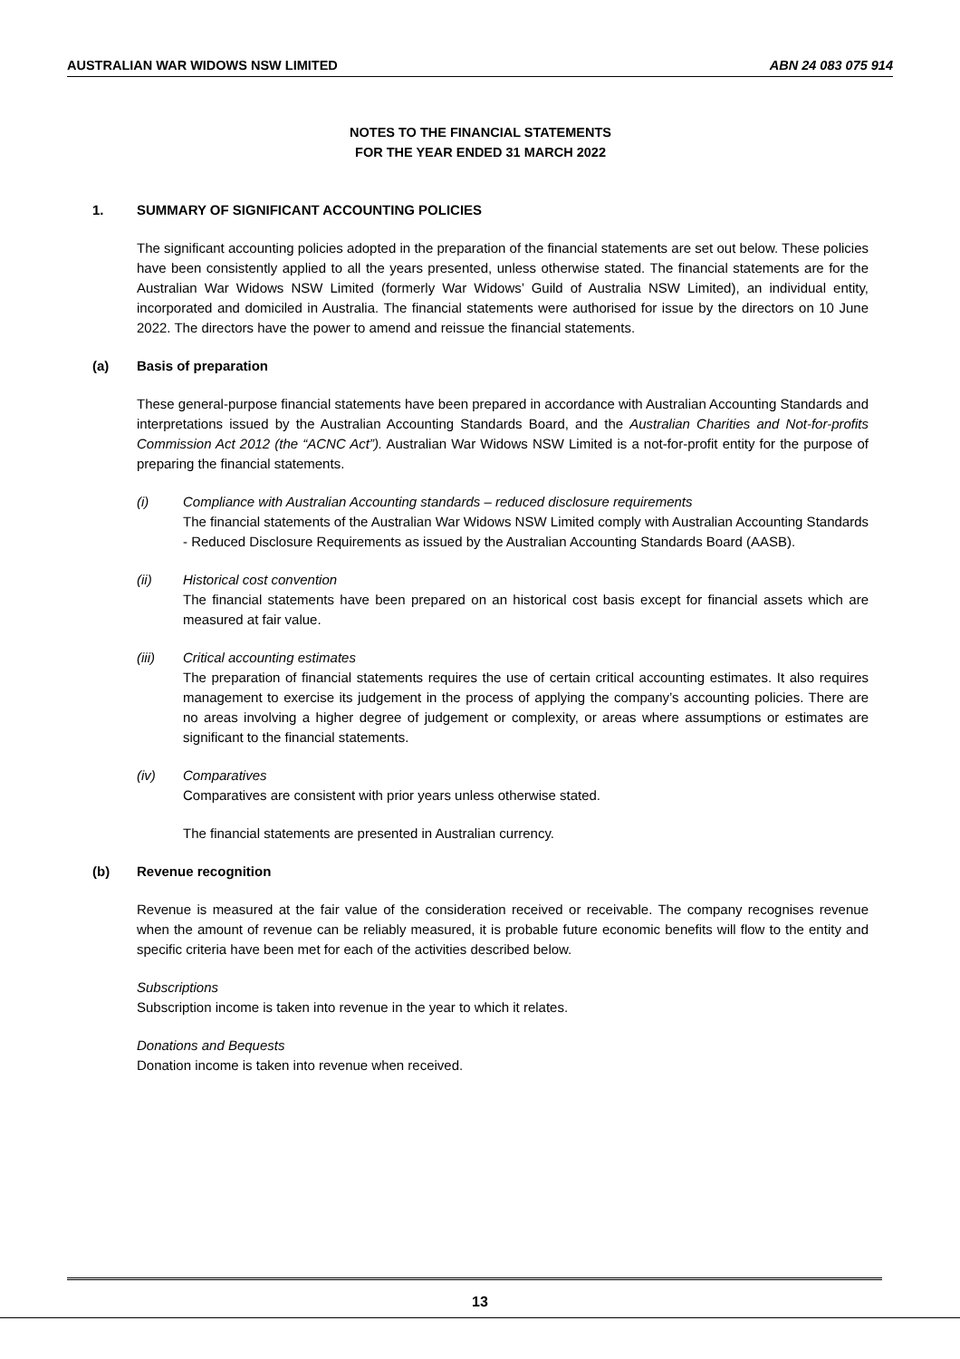AUSTRALIAN WAR WIDOWS NSW LIMITED ABN 24 083 075 914
NOTES TO THE FINANCIAL STATEMENTS
FOR THE YEAR ENDED 31 MARCH 2022
1. SUMMARY OF SIGNIFICANT ACCOUNTING POLICIES
The significant accounting policies adopted in the preparation of the financial statements are set out below. These policies have been consistently applied to all the years presented, unless otherwise stated. The financial statements are for the Australian War Widows NSW Limited (formerly War Widows’ Guild of Australia NSW Limited), an individual entity, incorporated and domiciled in Australia. The financial statements were authorised for issue by the directors on 10 June 2022. The directors have the power to amend and reissue the financial statements.
(a) Basis of preparation
These general-purpose financial statements have been prepared in accordance with Australian Accounting Standards and interpretations issued by the Australian Accounting Standards Board, and the Australian Charities and Not-for-profits Commission Act 2012 (the “ACNC Act”). Australian War Widows NSW Limited is a not-for-profit entity for the purpose of preparing the financial statements.
(i) Compliance with Australian Accounting standards – reduced disclosure requirements
The financial statements of the Australian War Widows NSW Limited comply with Australian Accounting Standards - Reduced Disclosure Requirements as issued by the Australian Accounting Standards Board (AASB).
(ii) Historical cost convention
The financial statements have been prepared on an historical cost basis except for financial assets which are measured at fair value.
(iii) Critical accounting estimates
The preparation of financial statements requires the use of certain critical accounting estimates. It also requires management to exercise its judgement in the process of applying the company’s accounting policies. There are no areas involving a higher degree of judgement or complexity, or areas where assumptions or estimates are significant to the financial statements.
(iv) Comparatives
Comparatives are consistent with prior years unless otherwise stated.
The financial statements are presented in Australian currency.
(b) Revenue recognition
Revenue is measured at the fair value of the consideration received or receivable. The company recognises revenue when the amount of revenue can be reliably measured, it is probable future economic benefits will flow to the entity and specific criteria have been met for each of the activities described below.
Subscriptions
Subscription income is taken into revenue in the year to which it relates.
Donations and Bequests
Donation income is taken into revenue when received.
13